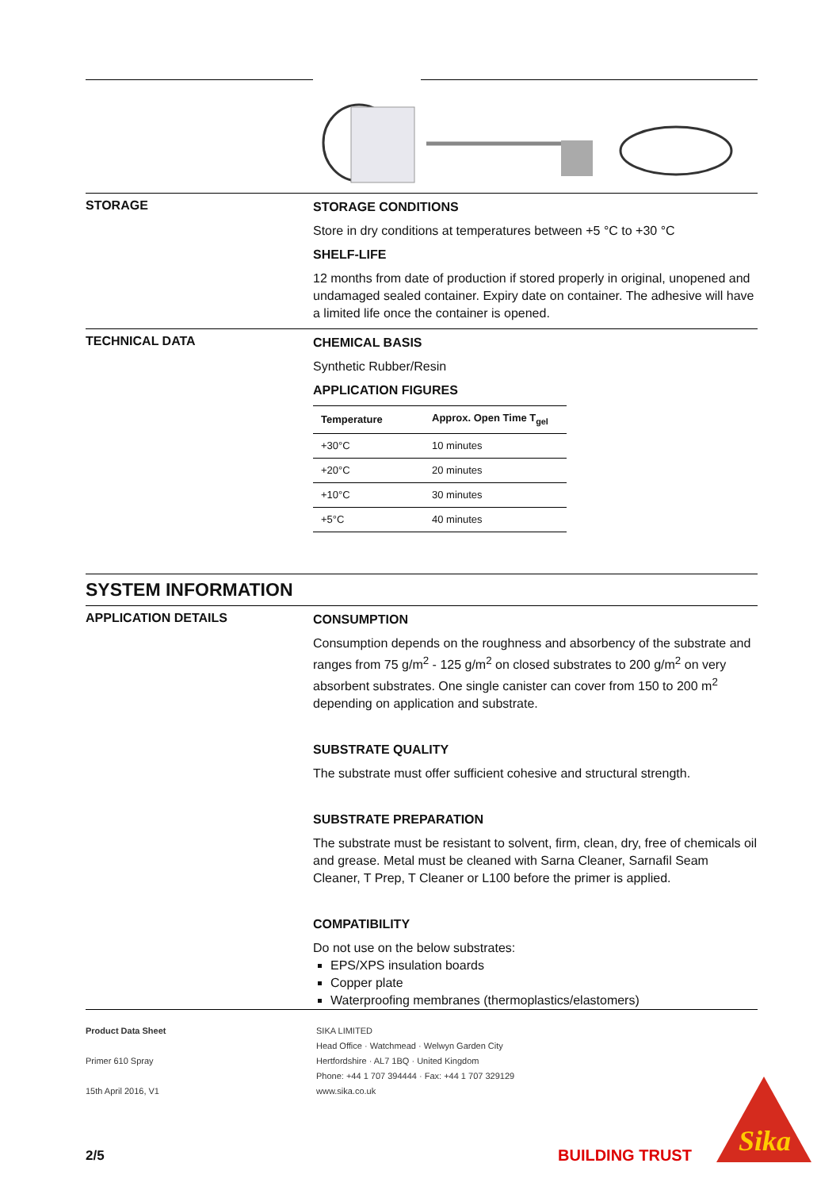STORAGE
STORAGE CONDITIONS
Store in dry conditions at temperatures between +5 °C to +30 °C
SHELF-LIFE
12 months from date of production if stored properly in original, unopened and undamaged sealed container. Expiry date on container. The adhesive will have a limited life once the container is opened.
TECHNICAL DATA
CHEMICAL BASIS
Synthetic Rubber/Resin
APPLICATION FIGURES
| Temperature | Approx. Open Time T<sub>gel</sub> |
| --- | --- |
| +30°C | 10 minutes |
| +20°C | 20 minutes |
| +10°C | 30 minutes |
| +5°C | 40 minutes |
SYSTEM INFORMATION
APPLICATION DETAILS
CONSUMPTION
Consumption depends on the roughness and absorbency of the substrate and ranges from 75 g/m<sup>2</sup> - 125 g/m<sup>2</sup> on closed substrates to 200 g/m<sup>2</sup> on very absorbent substrates. One single canister can cover from 150 to 200 m<sup>2</sup> depending on application and substrate.
SUBSTRATE QUALITY
The substrate must offer sufficient cohesive and structural strength.
SUBSTRATE PREPARATION
The substrate must be resistant to solvent, firm, clean, dry, free of chemicals oil and grease. Metal must be cleaned with Sarna Cleaner, Sarnafil Seam Cleaner, T Prep, T Cleaner or L100 before the primer is applied.
COMPATIBILITY
Do not use on the below substrates:
EPS/XPS insulation boards
Copper plate
Waterproofing membranes (thermoplastics/elastomers)
Product Data Sheet
Primer 610 Spray
15th April 2016, V1
SIKA LIMITED
Head Office · Watchmead · Welwyn Garden City
Hertfordshire · AL7 1BQ · United Kingdom
Phone: +44 1 707 394444 · Fax: +44 1 707 329129
www.sika.co.uk
2/5 BUILDING TRUST
Sika